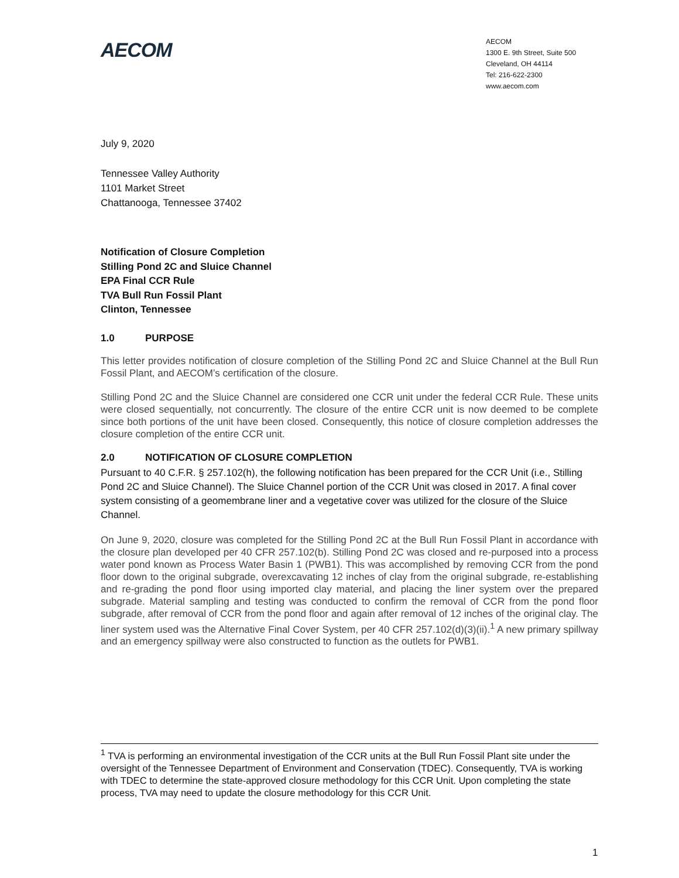AECOM
AECOM
1300 E. 9th Street, Suite 500
Cleveland, OH 44114
Tel: 216-622-2300
www.aecom.com
July 9, 2020
Tennessee Valley Authority
1101 Market Street
Chattanooga, Tennessee 37402
Notification of Closure Completion
Stilling Pond 2C and Sluice Channel
EPA Final CCR Rule
TVA Bull Run Fossil Plant
Clinton, Tennessee
1.0 PURPOSE
This letter provides notification of closure completion of the Stilling Pond 2C and Sluice Channel at the Bull Run Fossil Plant, and AECOM’s certification of the closure.
Stilling Pond 2C and the Sluice Channel are considered one CCR unit under the federal CCR Rule. These units were closed sequentially, not concurrently. The closure of the entire CCR unit is now deemed to be complete since both portions of the unit have been closed. Consequently, this notice of closure completion addresses the closure completion of the entire CCR unit.
2.0 NOTIFICATION OF CLOSURE COMPLETION
Pursuant to 40 C.F.R. § 257.102(h), the following notification has been prepared for the CCR Unit (i.e., Stilling Pond 2C and Sluice Channel). The Sluice Channel portion of the CCR Unit was closed in 2017. A final cover system consisting of a geomembrane liner and a vegetative cover was utilized for the closure of the Sluice Channel.
On June 9, 2020, closure was completed for the Stilling Pond 2C at the Bull Run Fossil Plant in accordance with the closure plan developed per 40 CFR 257.102(b). Stilling Pond 2C was closed and re-purposed into a process water pond known as Process Water Basin 1 (PWB1). This was accomplished by removing CCR from the pond floor down to the original subgrade, overexcavating 12 inches of clay from the original subgrade, re-establishing and re-grading the pond floor using imported clay material, and placing the liner system over the prepared subgrade. Material sampling and testing was conducted to confirm the removal of CCR from the pond floor subgrade, after removal of CCR from the pond floor and again after removal of 12 inches of the original clay. The liner system used was the Alternative Final Cover System, per 40 CFR 257.102(d)(3)(ii).<sup>1</sup> A new primary spillway and an emergency spillway were also constructed to function as the outlets for PWB1.
<sup>1</sup> TVA is performing an environmental investigation of the CCR units at the Bull Run Fossil Plant site under the oversight of the Tennessee Department of Environment and Conservation (TDEC). Consequently, TVA is working with TDEC to determine the state-approved closure methodology for this CCR Unit. Upon completing the state process, TVA may need to update the closure methodology for this CCR Unit.
1